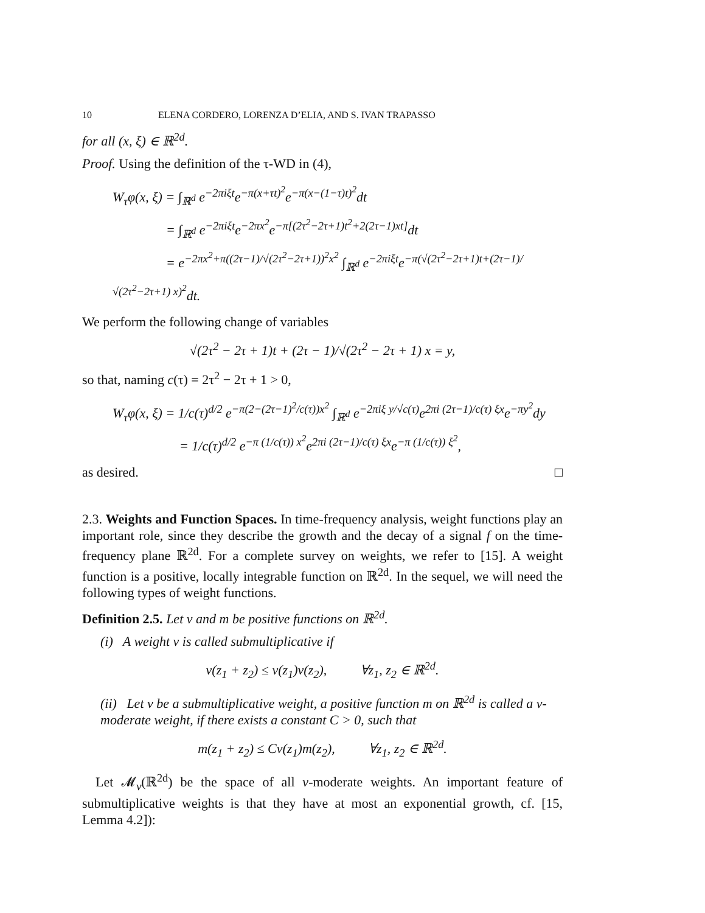10 ELENA CORDERO, LORENZA D’ELIA, AND S. IVAN TRAPASSO
for all (x, ξ) ∈ ℝ<sup>2d</sup>.
Proof. Using the definition of the τ-WD in (4),
W<sub>τ</sub>φ(x, ξ) = ∫<sub>ℝ<sup>d</sup></sub> e<sup>−2πiξt</sup>e<sup>−π(x+τt)<sup>2</sup></sup>e<sup>−π(x−(1−τ)t)<sup>2</sup></sup>dt
    = ∫<sub>ℝ<sup>d</sup></sub> e<sup>−2πiξt</sup>e<sup>−2πx<sup>2</sup></sup>e<sup>−π[(2τ<sup>2</sup>−2τ+1)t<sup>2</sup>+2(2τ−1)xt]</sup>dt
    = e<sup>−2πx<sup>2</sup>+π((2τ−1)/√(2τ<sup>2</sup>−2τ+1))<sup>2</sup>x<sup>2</sup></sup> ∫<sub>ℝ<sup>d</sup></sub> e<sup>−2πiξt</sup>e<sup>−π(√(2τ<sup>2</sup>−2τ+1)t+(2τ−1)/√(2τ<sup>2</sup>−2τ+1) x)<sup>2</sup></sup>dt.
We perform the following change of variables
√(2τ<sup>2</sup> − 2τ + 1)t + (2τ − 1)/√(2τ<sup>2</sup> − 2τ + 1) x = y,
so that, naming c(τ) = 2τ<sup>2</sup> − 2τ + 1 > 0,
W<sub>τ</sub>φ(x, ξ) = 1/c(τ)<sup>d/2</sup> e<sup>−π(2−(2τ−1)<sup>2</sup>/c(τ))x<sup>2</sup></sup> ∫<sub>ℝ<sup>d</sup></sub> e<sup>−2πiξ y/√c(τ)</sup>e<sup>2πi (2τ−1)/c(τ) ξx</sup>e<sup>−πy<sup>2</sup></sup>dy
     = 1/c(τ)<sup>d/2</sup> e<sup>−π (1/c(τ)) x<sup>2</sup></sup>e<sup>2πi (2τ−1)/c(τ) ξx</sup>e<sup>−π (1/c(τ)) ξ<sup>2</sup></sup>,
as desired. □
2.3. Weights and Function Spaces. In time-frequency analysis, weight functions play an important role, since they describe the growth and the decay of a signal f on the time-frequency plane ℝ<sup>2d</sup>. For a complete survey on weights, we refer to [15]. A weight function is a positive, locally integrable function on ℝ<sup>2d</sup>. In the sequel, we will need the following types of weight functions.
Definition 2.5. Let v and m be positive functions on ℝ<sup>2d</sup>.
(i)  A weight v is called submultiplicative if
v(z<sub>1</sub> + z<sub>2</sub>) ≤ v(z<sub>1</sub>)v(z<sub>2</sub>),    ∀z<sub>1</sub>, z<sub>2</sub> ∈ ℝ<sup>2d</sup>.
(ii)  Let v be a submultiplicative weight, a positive function m on ℝ<sup>2d</sup> is called a v-moderate weight, if there exists a constant C > 0, such that
m(z<sub>1</sub> + z<sub>2</sub>) ≤ Cv(z<sub>1</sub>)m(z<sub>2</sub>),    ∀z<sub>1</sub>, z<sub>2</sub> ∈ ℝ<sup>2d</sup>.
 Let 𝓜<sub>v</sub>(ℝ<sup>2d</sup>) be the space of all v-moderate weights. An important feature of submultiplicative weights is that they have at most an exponential growth, cf. [15, Lemma 4.2]):